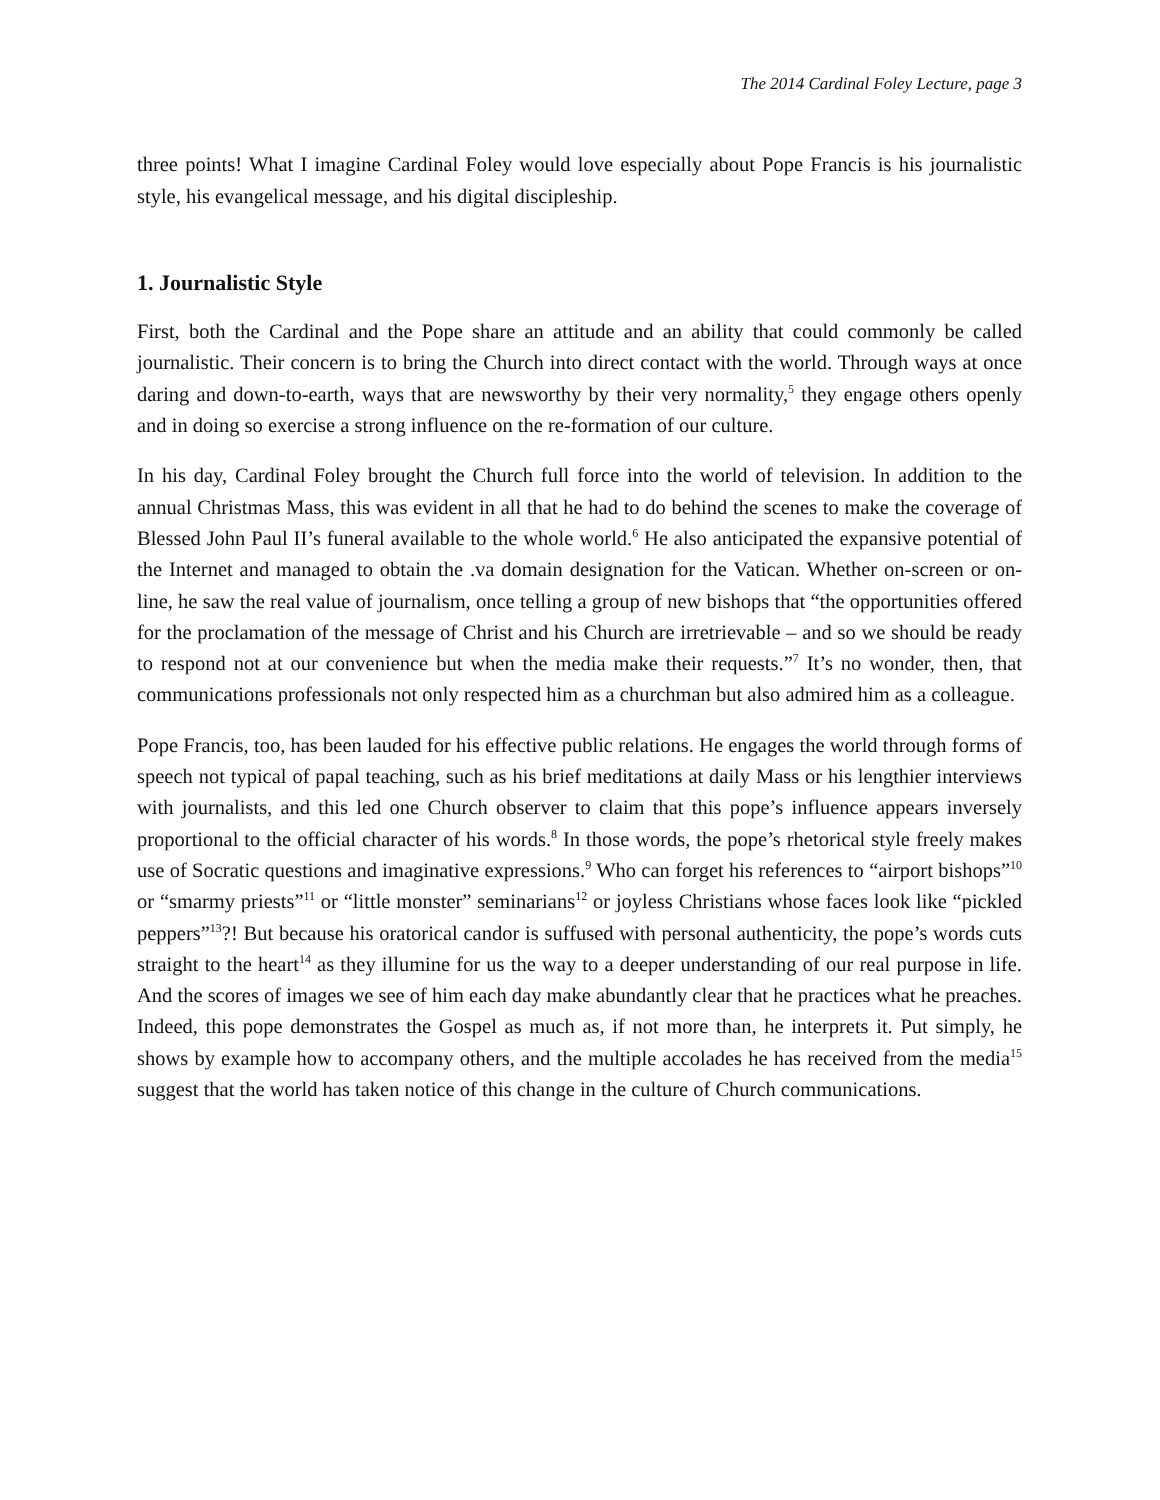The 2014 Cardinal Foley Lecture, page 3
three points! What I imagine Cardinal Foley would love especially about Pope Francis is his journalistic style, his evangelical message, and his digital discipleship.
1. Journalistic Style
First, both the Cardinal and the Pope share an attitude and an ability that could commonly be called journalistic. Their concern is to bring the Church into direct contact with the world. Through ways at once daring and down-to-earth, ways that are newsworthy by their very normality,<sup>5</sup> they engage others openly and in doing so exercise a strong influence on the re-formation of our culture.
In his day, Cardinal Foley brought the Church full force into the world of television. In addition to the annual Christmas Mass, this was evident in all that he had to do behind the scenes to make the coverage of Blessed John Paul II’s funeral available to the whole world.<sup>6</sup> He also anticipated the expansive potential of the Internet and managed to obtain the .va domain designation for the Vatican. Whether on-screen or on-line, he saw the real value of journalism, once telling a group of new bishops that “the opportunities offered for the proclamation of the message of Christ and his Church are irretrievable – and so we should be ready to respond not at our convenience but when the media make their requests.”<sup>7</sup> It’s no wonder, then, that communications professionals not only respected him as a churchman but also admired him as a colleague.
Pope Francis, too, has been lauded for his effective public relations. He engages the world through forms of speech not typical of papal teaching, such as his brief meditations at daily Mass or his lengthier interviews with journalists, and this led one Church observer to claim that this pope’s influence appears inversely proportional to the official character of his words.<sup>8</sup> In those words, the pope’s rhetorical style freely makes use of Socratic questions and imaginative expressions.<sup>9</sup> Who can forget his references to “airport bishops”<sup>10</sup> or “smarmy priests”<sup>11</sup> or “little monster” seminarians<sup>12</sup> or joyless Christians whose faces look like “pickled peppers”<sup>13</sup>?! But because his oratorical candor is suffused with personal authenticity, the pope’s words cuts straight to the heart<sup>14</sup> as they illumine for us the way to a deeper understanding of our real purpose in life. And the scores of images we see of him each day make abundantly clear that he practices what he preaches. Indeed, this pope demonstrates the Gospel as much as, if not more than, he interprets it. Put simply, he shows by example how to accompany others, and the multiple accolades he has received from the media<sup>15</sup> suggest that the world has taken notice of this change in the culture of Church communications.